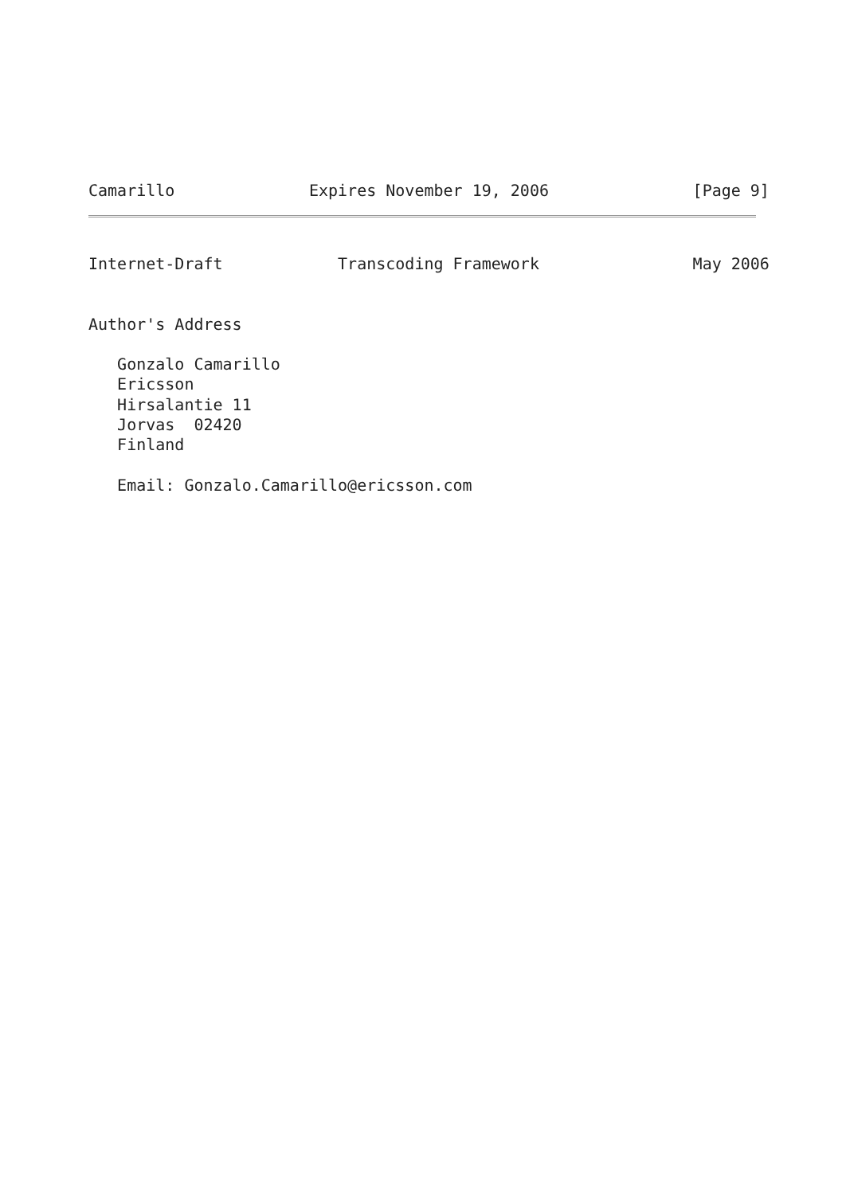Camarillo              Expires November 19, 2006               [Page 9]
Internet-Draft            Transcoding Framework                May 2006
Author's Address

   Gonzalo Camarillo
   Ericsson
   Hirsalantie 11
   Jorvas  02420
   Finland

   Email: Gonzalo.Camarillo@ericsson.com